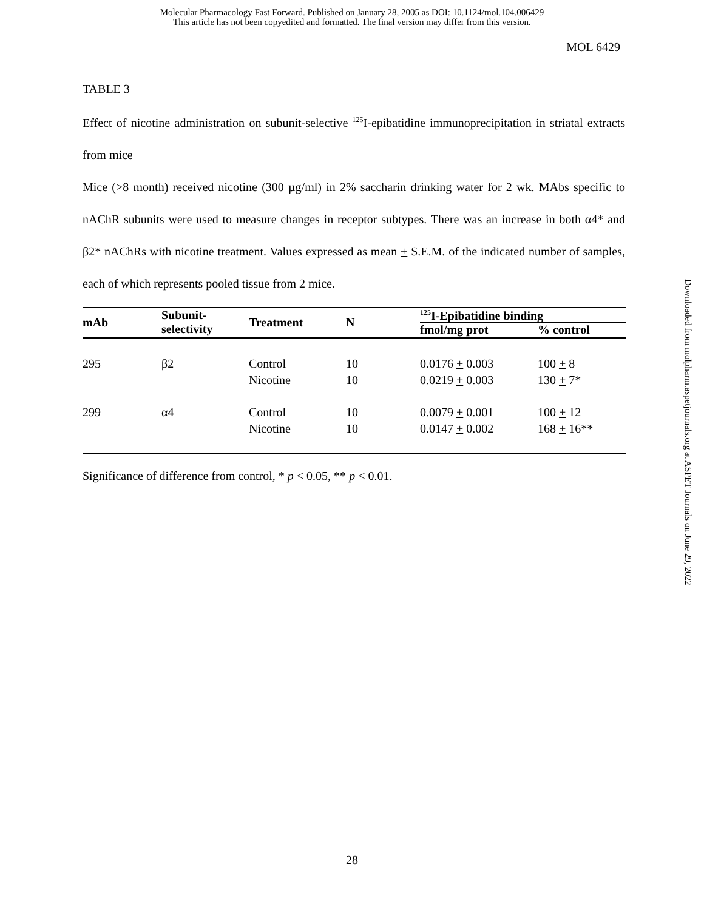Molecular Pharmacology Fast Forward. Published on January 28, 2005 as DOI: 10.1124/mol.104.006429
This article has not been copyedited and formatted. The final version may differ from this version.
MOL 6429
TABLE 3
Effect of nicotine administration on subunit-selective <sup>125</sup>I-epibatidine immunoprecipitation in striatal extracts from mice
Mice (>8 month) received nicotine (300 µg/ml) in 2% saccharin drinking water for 2 wk. MAbs specific to nAChR subunits were used to measure changes in receptor subtypes. There was an increase in both α4* and β2* nAChRs with nicotine treatment. Values expressed as mean + S.E.M. of the indicated number of samples, each of which represents pooled tissue from 2 mice.
| mAb | Subunit- selectivity | Treatment | N | <sup>125</sup>I-Epibatidine binding | |
| --- | --- | --- | --- | --- | --- |
| | | | | fmol/mg prot | % control |
| 295 | β2 | Control Nicotine | 10 10 | 0.0176 + 0.003 0.0219 + 0.003 | 100 + 8 130 + 7* |
| 299 | α4 | Control Nicotine | 10 10 | 0.0079 + 0.001 0.0147 + 0.002 | 100 + 12 168 + 16** |
Significance of difference from control, * p < 0.05, ** p < 0.01.
Downloaded from molpharm.aspetjournals.org at ASPET Journals on June 29, 2022
28